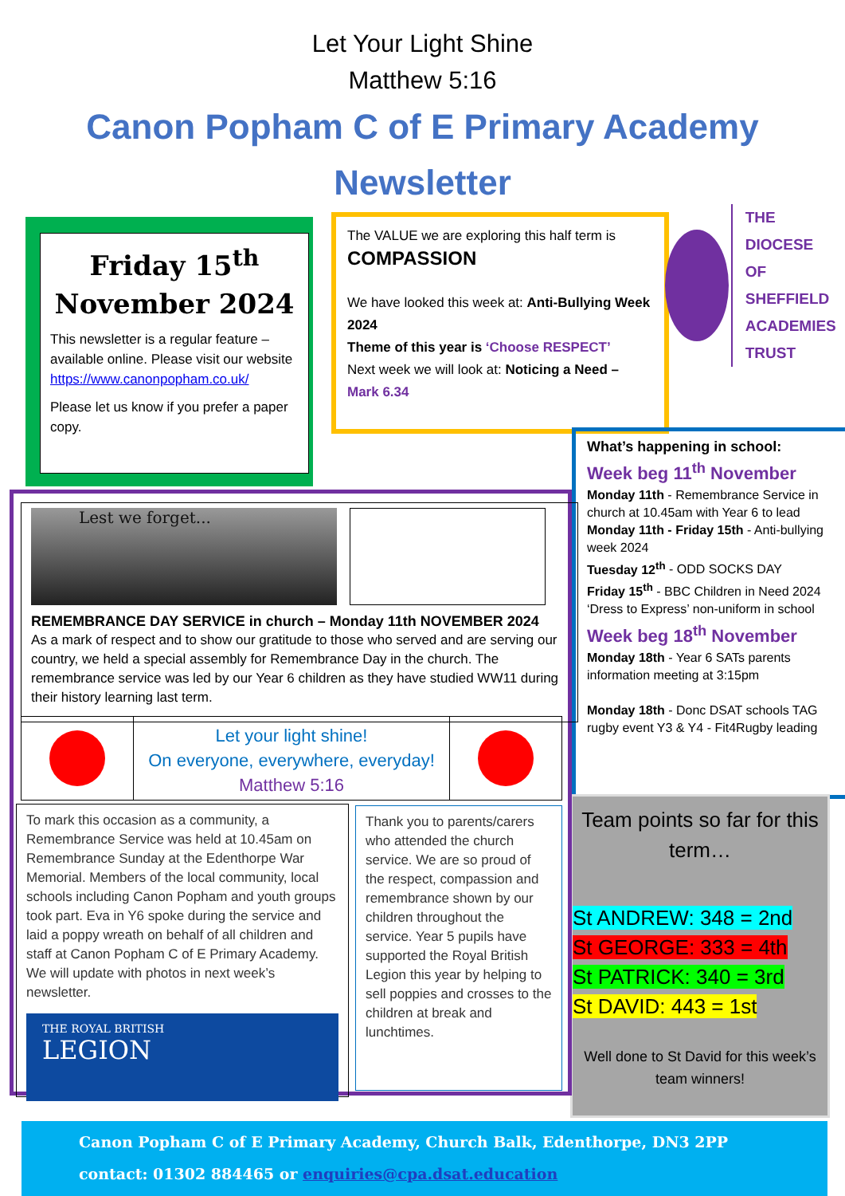Let Your Light Shine
Matthew 5:16
Canon Popham C of E Primary Academy
Newsletter
Friday 15<sup>th</sup>
November 2024
This newsletter is a regular feature – available online. Please visit our website https://www.canonpopham.co.uk/
Please let us know if you prefer a paper copy.
The VALUE we are exploring this half term is
COMPASSION
We have looked this week at: Anti-Bullying Week 2024
Theme of this year is ‘Choose RESPECT’
Next week we will look at: Noticing a Need – Mark 6.34
THE
DIOCESE OF
SHEFFIELD
ACADEMIES
TRUST
What’s happening in school:
Week beg 11<sup>th</sup> November
Monday 11th - Remembrance Service in church at 10.45am with Year 6 to lead
Monday 11th - Friday 15th - Anti-bullying week 2024
Tuesday 12<sup>th</sup> - ODD SOCKS DAY
Friday 15<sup>th</sup> - BBC Children in Need 2024 ‘Dress to Express’ non-uniform in school
Week beg 18<sup>th</sup> November
Monday 18th - Year 6 SATs parents information meeting at 3:15pm
Monday 18th - Donc DSAT schools TAG rugby event Y3 & Y4 - Fit4Rugby leading
Team points so far for this term…
St ANDREW: 348 = 2nd
St GEORGE: 333 = 4th
St PATRICK: 340 = 3rd
St DAVID: 443 = 1st
Well done to St David for this week’s team winners!
Lest we forget...
REMEMBRANCE DAY SERVICE in church – Monday 11th NOVEMBER 2024
As a mark of respect and to show our gratitude to those who served and are serving our country, we held a special assembly for Remembrance Day in the church. The remembrance service was led by our Year 6 children as they have studied WW11 during their history learning last term.
Let your light shine!
On everyone, everywhere, everyday!
Matthew 5:16
To mark this occasion as a community, a Remembrance Service was held at 10.45am on Remembrance Sunday at the Edenthorpe War Memorial. Members of the local community, local schools including Canon Popham and youth groups took part. Eva in Y6 spoke during the service and laid a poppy wreath on behalf of all children and staff at Canon Popham C of E Primary Academy. We will update with photos in next week’s newsletter.
THE ROYAL BRITISH
LEGION
Thank you to parents/carers who attended the church service. We are so proud of the respect, compassion and remembrance shown by our children throughout the service. Year 5 pupils have supported the Royal British Legion this year by helping to sell poppies and crosses to the children at break and lunchtimes.
Canon Popham C of E Primary Academy, Church Balk, Edenthorpe, DN3 2PP
contact: 01302 884465 or enquiries@cpa.dsat.education